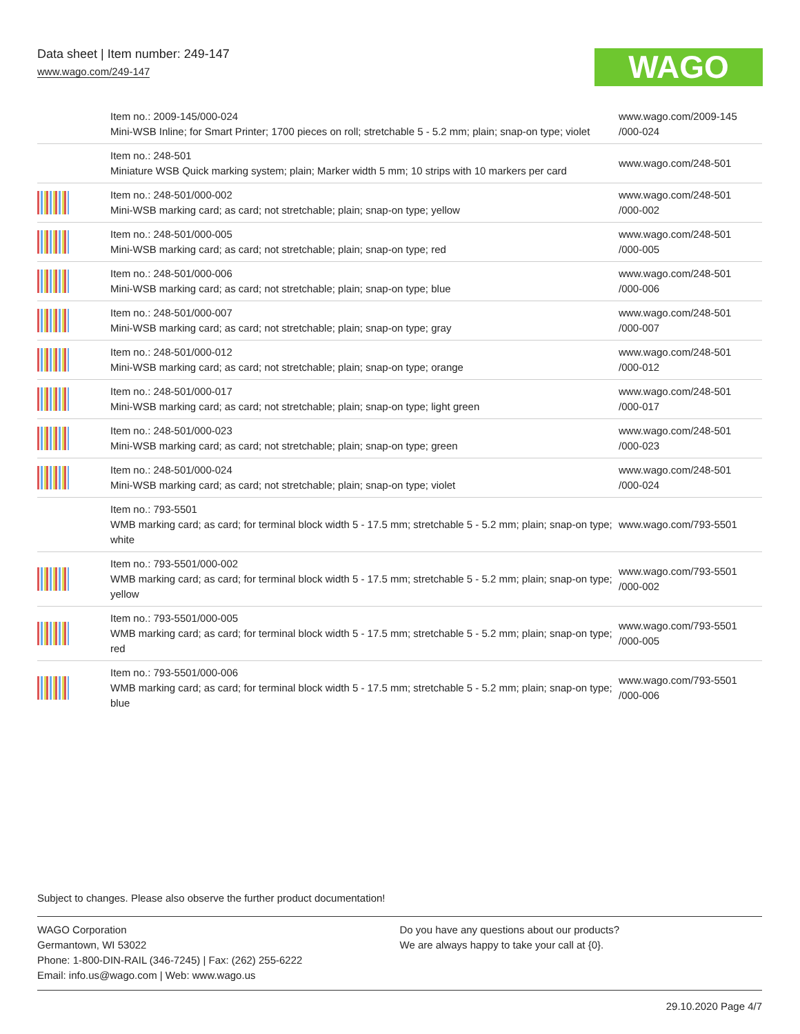Data sheet | Item number: 249-147
www.wago.com/249-147
WAGO
| | Item no.: 2009-145/000-024 Mini-WSB Inline; for Smart Printer; 1700 pieces on roll; stretchable 5 - 5.2 mm; plain; snap-on type; violet | www.wago.com/2009-145 /000-024 |
| | Item no.: 248-501 Miniature WSB Quick marking system; plain; Marker width 5 mm; 10 strips with 10 markers per card | www.wago.com/248-501 |
| | Item no.: 248-501/000-002 Mini-WSB marking card; as card; not stretchable; plain; snap-on type; yellow | www.wago.com/248-501 /000-002 |
| | Item no.: 248-501/000-005 Mini-WSB marking card; as card; not stretchable; plain; snap-on type; red | www.wago.com/248-501 /000-005 |
| | Item no.: 248-501/000-006 Mini-WSB marking card; as card; not stretchable; plain; snap-on type; blue | www.wago.com/248-501 /000-006 |
| | Item no.: 248-501/000-007 Mini-WSB marking card; as card; not stretchable; plain; snap-on type; gray | www.wago.com/248-501 /000-007 |
| | Item no.: 248-501/000-012 Mini-WSB marking card; as card; not stretchable; plain; snap-on type; orange | www.wago.com/248-501 /000-012 |
| | Item no.: 248-501/000-017 Mini-WSB marking card; as card; not stretchable; plain; snap-on type; light green | www.wago.com/248-501 /000-017 |
| | Item no.: 248-501/000-023 Mini-WSB marking card; as card; not stretchable; plain; snap-on type; green | www.wago.com/248-501 /000-023 |
| | Item no.: 248-501/000-024 Mini-WSB marking card; as card; not stretchable; plain; snap-on type; violet | www.wago.com/248-501 /000-024 |
| | Item no.: 793-5501 WMB marking card; as card; for terminal block width 5 - 17.5 mm; stretchable 5 - 5.2 mm; plain; snap-on type; white | www.wago.com/793-5501 |
| | Item no.: 793-5501/000-002 WMB marking card; as card; for terminal block width 5 - 17.5 mm; stretchable 5 - 5.2 mm; plain; snap-on type; yellow | www.wago.com/793-5501 /000-002 |
| | Item no.: 793-5501/000-005 WMB marking card; as card; for terminal block width 5 - 17.5 mm; stretchable 5 - 5.2 mm; plain; snap-on type; red | www.wago.com/793-5501 /000-005 |
| | Item no.: 793-5501/000-006 WMB marking card; as card; for terminal block width 5 - 17.5 mm; stretchable 5 - 5.2 mm; plain; snap-on type; blue | www.wago.com/793-5501 /000-006 |
Subject to changes. Please also observe the further product documentation!
WAGO Corporation
Germantown, WI 53022
Phone: 1-800-DIN-RAIL (346-7245) | Fax: (262) 255-6222
Email: info.us@wago.com | Web: www.wago.us
Do you have any questions about our products?
We are always happy to take your call at {0}.
29.10.2020 Page 4/7